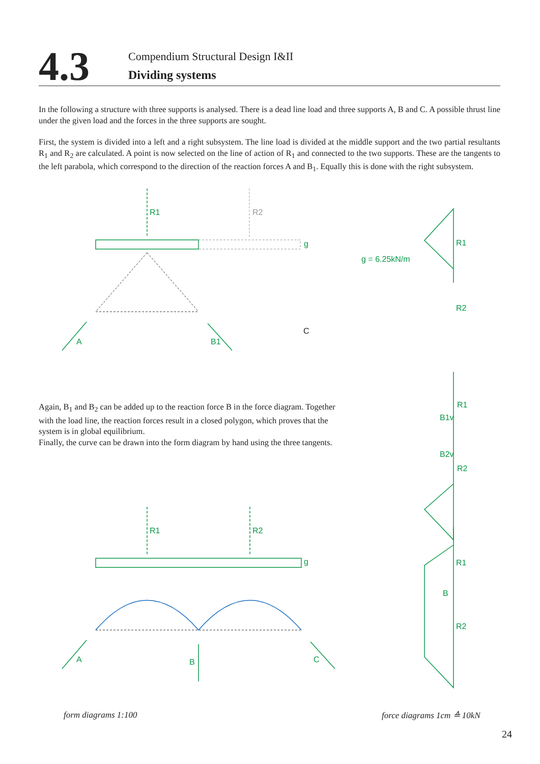4.3
Compendium Structural Design I&II
Dividing systems
In the following a structure with three supports is analysed. There is a dead line load and three supports A, B and C. A possible thrust line under the given load and the forces in the three supports are sought.
First, the system is divided into a left and a right subsystem. The line load is divided at the middle support and the two partial resultants R<sub>1</sub> and R<sub>2</sub> are calculated. A point is now selected on the line of action of R<sub>1</sub> and connected to the two supports. These are the tangents to the left parabola, which correspond to the direction of the reaction forces A and B<sub>1</sub>. Equally this is done with the right subsystem.
R1
R2
g
A
B1
C
g = 6.25kN/m
R1
R2
g
A
B
C
R1
R2
R1
R2
B1v
B2v
R1
R2
B
Again, B<sub>1</sub> and B<sub>2</sub> can be added up to the reaction force B in the force diagram. Together with the load line, the reaction forces result in a closed polygon, which proves that the system is in global equilibrium.
Finally, the curve can be drawn into the form diagram by hand using the three tangents.
form diagrams 1:100 force diagrams 1cm ≙ 10kN
24